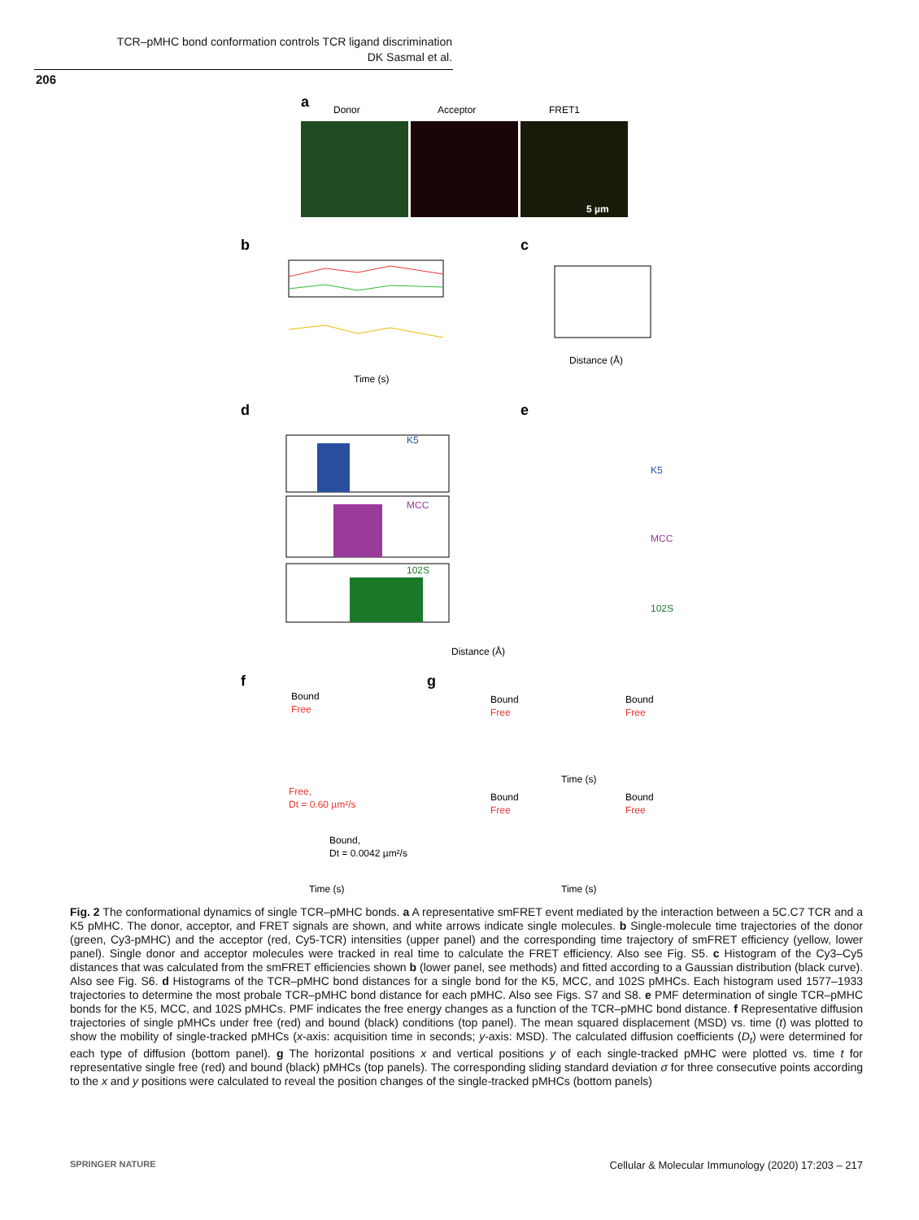TCR–pMHC bond conformation controls TCR ligand discrimination
DK Sasmal et al.
206
a
Donor
Acceptor
FRET1
5 µm
b
c
Time (s)
Distance (Å)
d
e
K5
MCC
102S
Distance (Å)
K5
MCC
102S
f
g
Bound
Free
Free,
Dt = 0.60 µm²/s
Bound,
Dt = 0.0042 µm²/s
Bound
Free
Bound
Free
Bound
Free
Bound
Free
Time (s)
Time (s)
Time (s)
Fig. 2 The conformational dynamics of single TCR–pMHC bonds. a A representative smFRET event mediated by the interaction between a 5C.C7 TCR and a K5 pMHC. The donor, acceptor, and FRET signals are shown, and white arrows indicate single molecules. b Single-molecule time trajectories of the donor (green, Cy3-pMHC) and the acceptor (red, Cy5-TCR) intensities (upper panel) and the corresponding time trajectory of smFRET efficiency (yellow, lower panel). Single donor and acceptor molecules were tracked in real time to calculate the FRET efficiency. Also see Fig. S5. c Histogram of the Cy3–Cy5 distances that was calculated from the smFRET efficiencies shown b (lower panel, see methods) and fitted according to a Gaussian distribution (black curve). Also see Fig. S6. d Histograms of the TCR–pMHC bond distances for a single bond for the K5, MCC, and 102S pMHCs. Each histogram used 1577–1933 trajectories to determine the most probale TCR–pMHC bond distance for each pMHC. Also see Figs. S7 and S8. e PMF determination of single TCR–pMHC bonds for the K5, MCC, and 102S pMHCs. PMF indicates the free energy changes as a function of the TCR–pMHC bond distance. f Representative diffusion trajectories of single pMHCs under free (red) and bound (black) conditions (top panel). The mean squared displacement (MSD) vs. time (t) was plotted to show the mobility of single-tracked pMHCs (x-axis: acquisition time in seconds; y-axis: MSD). The calculated diffusion coefficients (D<sub>t</sub>) were determined for each type of diffusion (bottom panel). g The horizontal positions x and vertical positions y of each single-tracked pMHC were plotted vs. time t for representative single free (red) and bound (black) pMHCs (top panels). The corresponding sliding standard deviation σ for three consecutive points according to the x and y positions were calculated to reveal the position changes of the single-tracked pMHCs (bottom panels)
SPRINGER NATURE
Cellular & Molecular Immunology (2020) 17:203 – 217